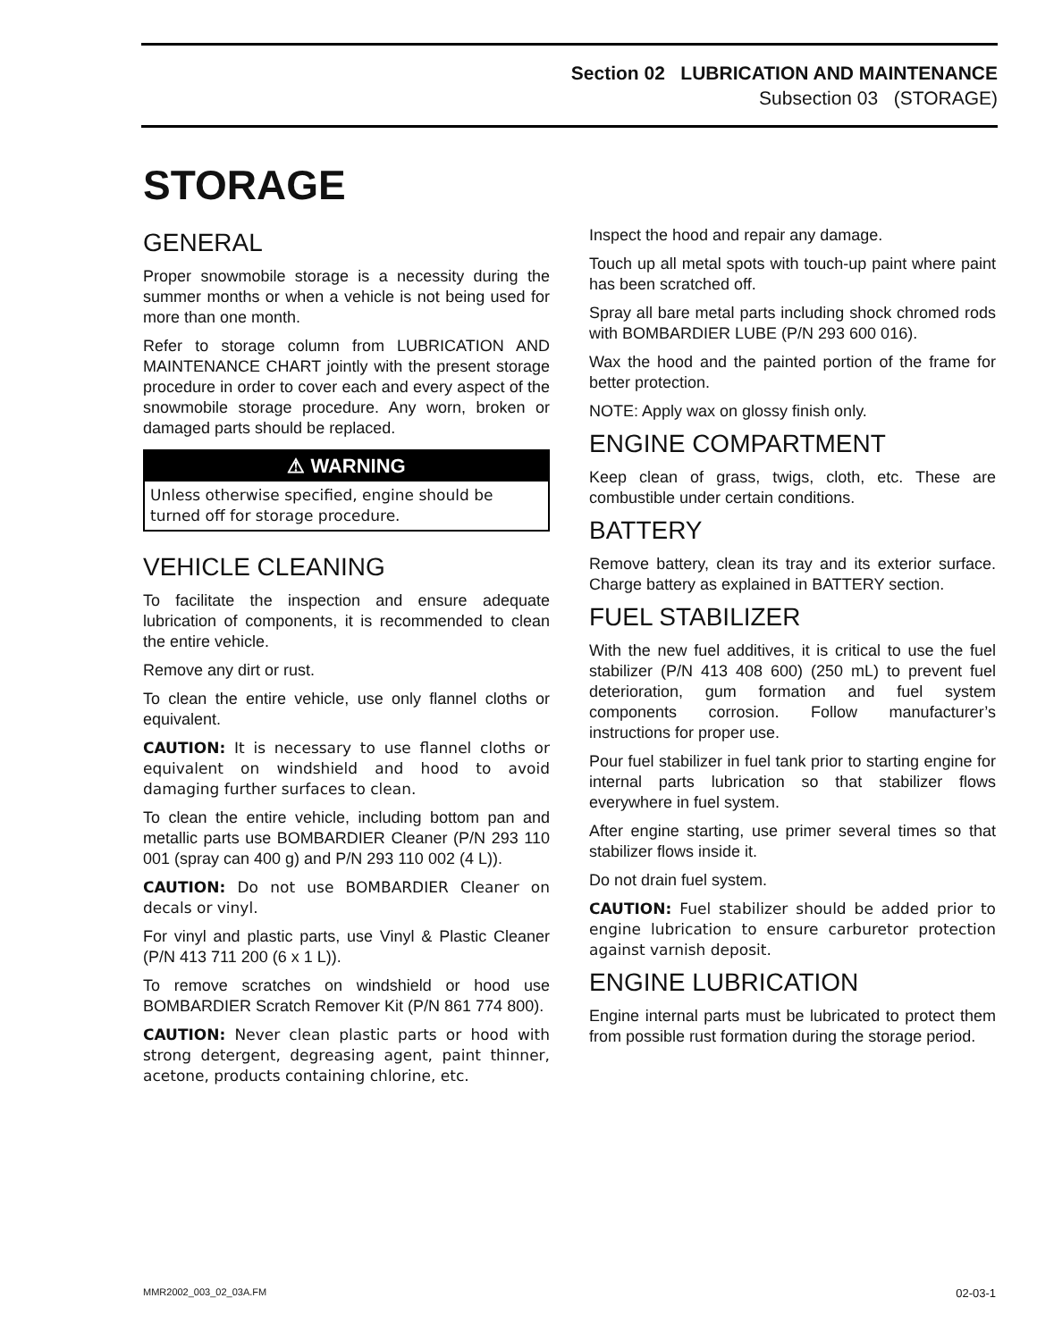Section 02 LUBRICATION AND MAINTENANCE
Subsection 03 (STORAGE)
STORAGE
GENERAL
Proper snowmobile storage is a necessity during the summer months or when a vehicle is not being used for more than one month.
Refer to storage column from LUBRICATION AND MAINTENANCE CHART jointly with the present storage procedure in order to cover each and every aspect of the snowmobile storage procedure. Any worn, broken or damaged parts should be replaced.
⚠ WARNING
Unless otherwise specified, engine should be turned off for storage procedure.
VEHICLE CLEANING
To facilitate the inspection and ensure adequate lubrication of components, it is recommended to clean the entire vehicle.
Remove any dirt or rust.
To clean the entire vehicle, use only flannel cloths or equivalent.
CAUTION: It is necessary to use flannel cloths or equivalent on windshield and hood to avoid damaging further surfaces to clean.
To clean the entire vehicle, including bottom pan and metallic parts use BOMBARDIER Cleaner (P/N 293 110 001 (spray can 400 g) and P/N 293 110 002 (4 L)).
CAUTION: Do not use BOMBARDIER Cleaner on decals or vinyl.
For vinyl and plastic parts, use Vinyl & Plastic Cleaner (P/N 413 711 200 (6 x 1 L)).
To remove scratches on windshield or hood use BOMBARDIER Scratch Remover Kit (P/N 861 774 800).
CAUTION: Never clean plastic parts or hood with strong detergent, degreasing agent, paint thinner, acetone, products containing chlorine, etc.
Inspect the hood and repair any damage.
Touch up all metal spots with touch-up paint where paint has been scratched off.
Spray all bare metal parts including shock chromed rods with BOMBARDIER LUBE (P/N 293 600 016).
Wax the hood and the painted portion of the frame for better protection.
NOTE: Apply wax on glossy finish only.
ENGINE COMPARTMENT
Keep clean of grass, twigs, cloth, etc. These are combustible under certain conditions.
BATTERY
Remove battery, clean its tray and its exterior surface. Charge battery as explained in BATTERY section.
FUEL STABILIZER
With the new fuel additives, it is critical to use the fuel stabilizer (P/N 413 408 600) (250 mL) to prevent fuel deterioration, gum formation and fuel system components corrosion. Follow manufacturer’s instructions for proper use.
Pour fuel stabilizer in fuel tank prior to starting engine for internal parts lubrication so that stabilizer flows everywhere in fuel system.
After engine starting, use primer several times so that stabilizer flows inside it.
Do not drain fuel system.
CAUTION: Fuel stabilizer should be added prior to engine lubrication to ensure carburetor protection against varnish deposit.
ENGINE LUBRICATION
Engine internal parts must be lubricated to protect them from possible rust formation during the storage period.
MMR2002_003_02_03A.FM 02-03-1